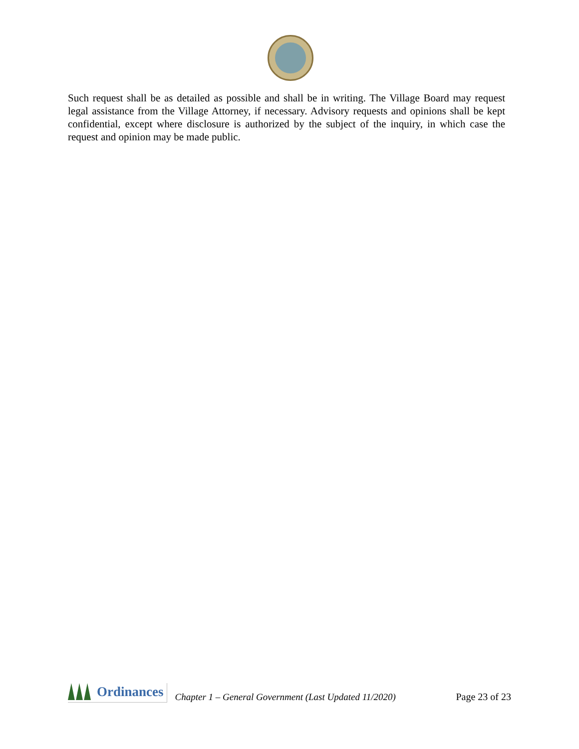Such request shall be as detailed as possible and shall be in writing. The Village Board may request legal assistance from the Village Attorney, if necessary. Advisory requests and opinions shall be kept confidential, except where disclosure is authorized by the subject of the inquiry, in which case the request and opinion may be made public.
Ordinances
Chapter 1 – General Government (Last Updated 11/2020) Page 23 of 23